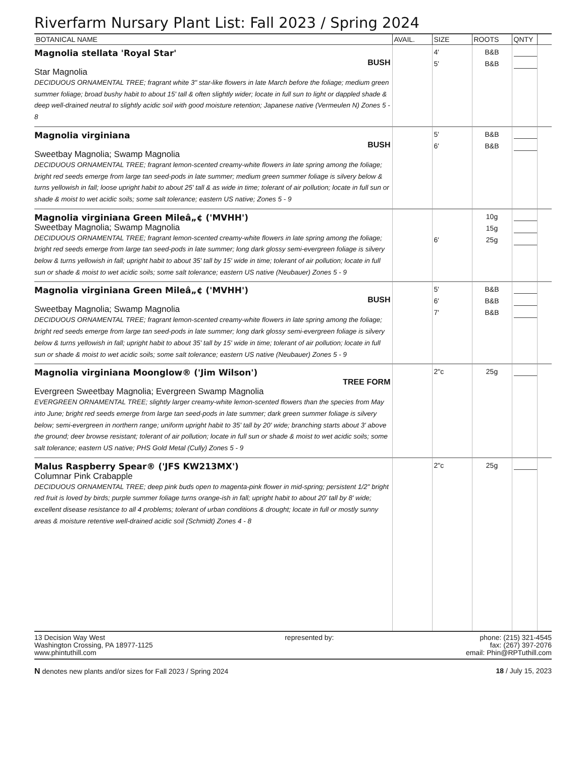Riverfarm Nursary Plant List: Fall 2023 / Spring 2024
| BOTANICAL NAME | AVAIL. | SIZE | ROOTS | QNTY | |
| --- | --- | --- | --- | --- | --- |
| Magnolia stellata 'Royal Star' BUSH Star Magnolia DECIDUOUS ORNAMENTAL TREE; fragrant white 3" star-like flowers in late March before the foliage; medium green summer foliage; broad bushy habit to about 15' tall & often slightly wider; locate in full sun to light or dappled shade & deep well-drained neutral to slightly acidic soil with good moisture retention; Japanese native (Vermeulen N) Zones 5 - 8 | | 4' 5' | B&B B&B | | |
| Magnolia virginiana BUSH Sweetbay Magnolia; Swamp Magnolia DECIDUOUS ORNAMENTAL TREE; fragrant lemon-scented creamy-white flowers in late spring among the foliage; bright red seeds emerge from large tan seed-pods in late summer; medium green summer foliage is silvery below & turns yellowish in fall; loose upright habit to about 25' tall & as wide in time; tolerant of air pollution; locate in full sun or shade & moist to wet acidic soils; some salt tolerance; eastern US native; Zones 5 - 9 | | 5' 6' | B&B B&B | | |
| Magnolia virginiana Green Mileâ„¢ ('MVHH') Sweetbay Magnolia; Swamp Magnolia DECIDUOUS ORNAMENTAL TREE; fragrant lemon-scented creamy-white flowers in late spring among the foliage; bright red seeds emerge from large tan seed-pods in late summer; long dark glossy semi-evergreen foliage is silvery below & turns yellowish in fall; upright habit to about 35' tall by 15' wide in time; tolerant of air pollution; locate in full sun or shade & moist to wet acidic soils; some salt tolerance; eastern US native (Neubauer) Zones 5 - 9 | | 6' | 10g 15g 25g | | |
| Magnolia virginiana Green Mileâ„¢ ('MVHH') BUSH Sweetbay Magnolia; Swamp Magnolia DECIDUOUS ORNAMENTAL TREE; fragrant lemon-scented creamy-white flowers in late spring among the foliage; bright red seeds emerge from large tan seed-pods in late summer; long dark glossy semi-evergreen foliage is silvery below & turns yellowish in fall; upright habit to about 35' tall by 15' wide in time; tolerant of air pollution; locate in full sun or shade & moist to wet acidic soils; some salt tolerance; eastern US native (Neubauer) Zones 5 - 9 | | 5' 6' 7' | B&B B&B B&B | | |
| Magnolia virginiana Moonglow® ('Jim Wilson') TREE FORM Evergreen Sweetbay Magnolia; Evergreen Swamp Magnolia EVERGREEN ORNAMENTAL TREE; slightly larger creamy-white lemon-scented flowers than the species from May into June; bright red seeds emerge from large tan seed-pods in late summer; dark green summer foliage is silvery below; semi-evergreen in northern range; uniform upright habit to 35' tall by 20' wide; branching starts about 3' above the ground; deer browse resistant; tolerant of air pollution; locate in full sun or shade & moist to wet acidic soils; some salt tolerance; eastern US native; PHS Gold Metal (Cully) Zones 5 - 9 | | 2"c | 25g | | |
| Malus Raspberry Spear® ('JFS KW213MX') Columnar Pink Crabapple DECIDUOUS ORNAMENTAL TREE; deep pink buds open to magenta-pink flower in mid-spring; persistent 1/2" bright red fruit is loved by birds; purple summer foliage turns orange-ish in fall; upright habit to about 20' tall by 8' wide; excellent disease resistance to all 4 problems; tolerant of urban conditions & drought; locate in full or mostly sunny areas & moisture retentive well-drained acidic soil (Schmidt) Zones 4 - 8 | | 2"c | 25g | | |
13 Decision Way West
Washington Crossing, PA 18977-1125
www.phintuthill.com
represented by: phone: (215) 321-4545
fax: (267) 397-2076
email: Phin@RPTuthill.com
N denotes new plants and/or sizes for Fall 2023 / Spring 2024
18 / July 15, 2023